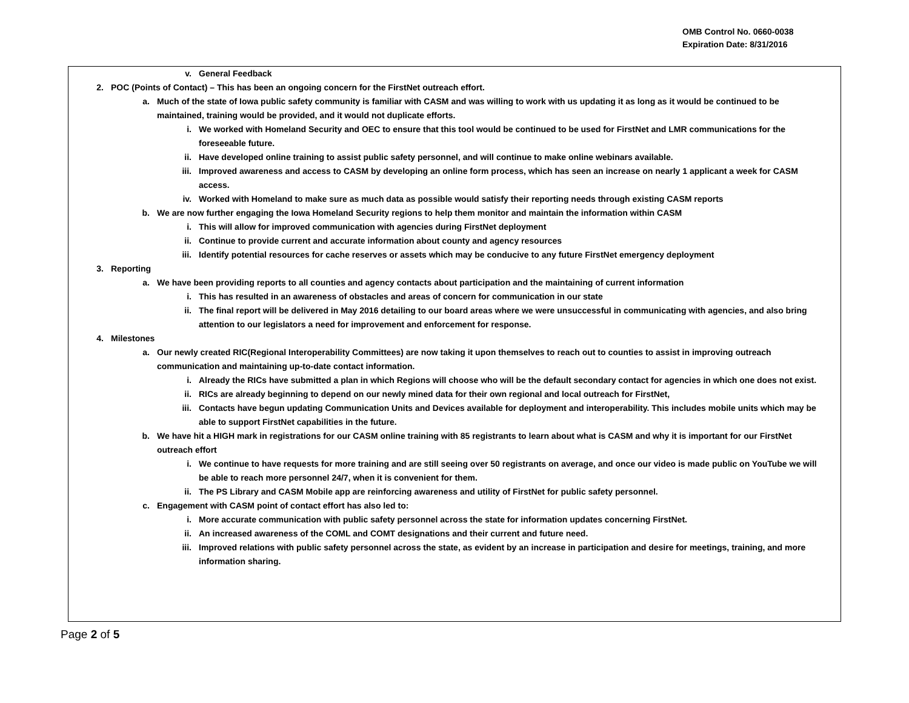OMB Control No. 0660-0038
Expiration Date: 8/31/2016
v. General Feedback
2. POC (Points of Contact) – This has been an ongoing concern for the FirstNet outreach effort.
a. Much of the state of Iowa public safety community is familiar with CASM and was willing to work with us updating it as long as it would be continued to be maintained, training would be provided, and it would not duplicate efforts.
i. We worked with Homeland Security and OEC to ensure that this tool would be continued to be used for FirstNet and LMR communications for the foreseeable future.
ii. Have developed online training to assist public safety personnel, and will continue to make online webinars available.
iii. Improved awareness and access to CASM by developing an online form process, which has seen an increase on nearly 1 applicant a week for CASM access.
iv. Worked with Homeland to make sure as much data as possible would satisfy their reporting needs through existing CASM reports
b. We are now further engaging the Iowa Homeland Security regions to help them monitor and maintain the information within CASM
i. This will allow for improved communication with agencies during FirstNet deployment
ii. Continue to provide current and accurate information about county and agency resources
iii. Identify potential resources for cache reserves or assets which may be conducive to any future FirstNet emergency deployment
3. Reporting
a. We have been providing reports to all counties and agency contacts about participation and the maintaining of current information
i. This has resulted in an awareness of obstacles and areas of concern for communication in our state
ii. The final report will be delivered in May 2016 detailing to our board areas where we were unsuccessful in communicating with agencies, and also bring attention to our legislators a need for improvement and enforcement for response.
4. Milestones
a. Our newly created RIC(Regional Interoperability Committees) are now taking it upon themselves to reach out to counties to assist in improving outreach communication and maintaining up-to-date contact information.
i. Already the RICs have submitted a plan in which Regions will choose who will be the default secondary contact for agencies in which one does not exist.
ii. RICs are already beginning to depend on our newly mined data for their own regional and local outreach for FirstNet,
iii. Contacts have begun updating Communication Units and Devices available for deployment and interoperability. This includes mobile units which may be able to support FirstNet capabilities in the future.
b. We have hit a HIGH mark in registrations for our CASM online training with 85 registrants to learn about what is CASM and why it is important for our FirstNet outreach effort
i. We continue to have requests for more training and are still seeing over 50 registrants on average, and once our video is made public on YouTube we will be able to reach more personnel 24/7, when it is convenient for them.
ii. The PS Library and CASM Mobile app are reinforcing awareness and utility of FirstNet for public safety personnel.
c. Engagement with CASM point of contact effort has also led to:
i. More accurate communication with public safety personnel across the state for information updates concerning FirstNet.
ii. An increased awareness of the COML and COMT designations and their current and future need.
iii. Improved relations with public safety personnel across the state, as evident by an increase in participation and desire for meetings, training, and more information sharing.
Page 2 of 5